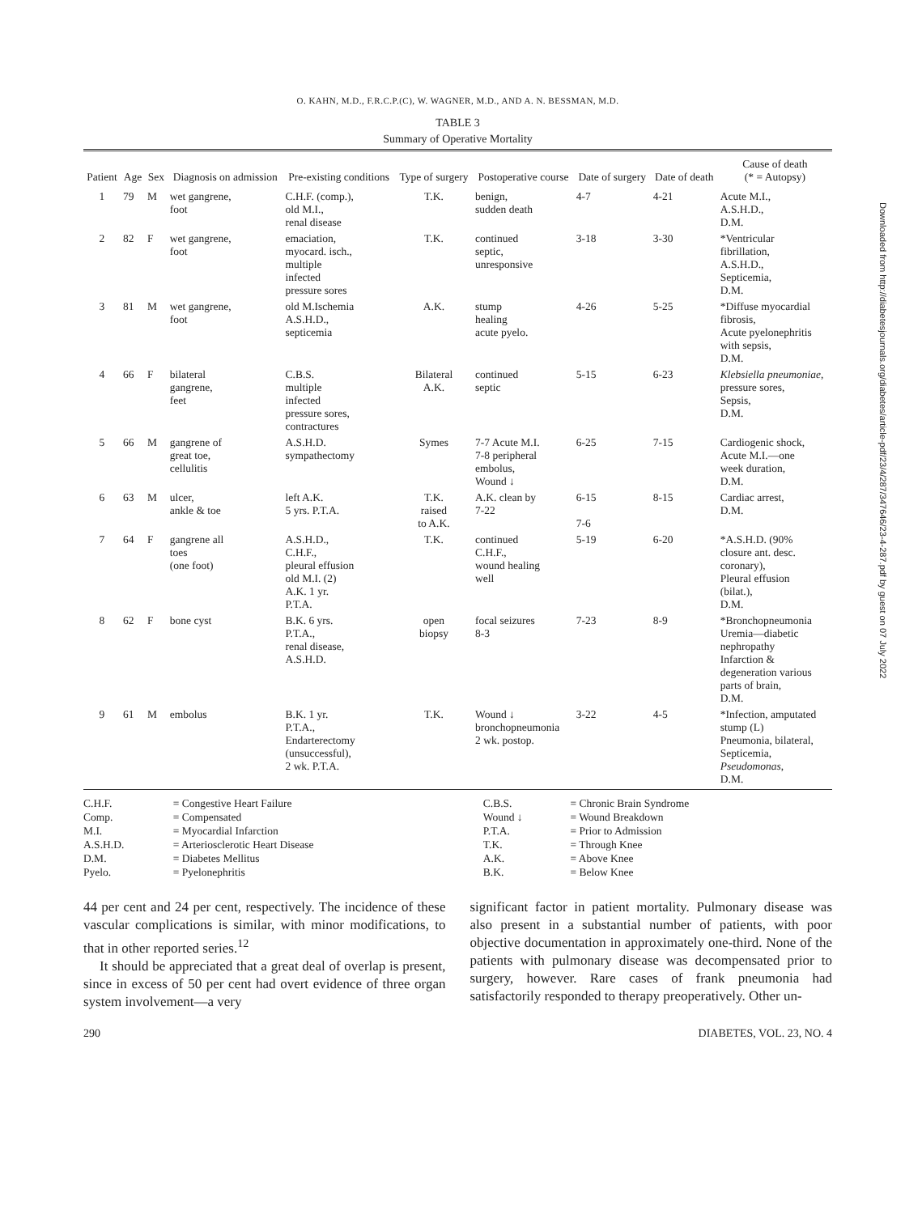O. KAHN, M.D., F.R.C.P.(C), W. WAGNER, M.D., AND A. N. BESSMAN, M.D.
TABLE 3
Summary of Operative Mortality
| Patient | Age | Sex | Diagnosis on admission | Pre-existing conditions | Type of surgery | Postoperative course | Date of surgery | Date of death | Cause of death (* = Autopsy) |
| --- | --- | --- | --- | --- | --- | --- | --- | --- | --- |
| 1 | 79 | M | wet gangrene, foot | C.H.F. (comp.), old M.I., renal disease | T.K. | benign, sudden death | 4-7 | 4-21 | Acute M.I., A.S.H.D., D.M. |
| 2 | 82 | F | wet gangrene, foot | emaciation, myocard. isch., multiple infected pressure sores | T.K. | continued septic, unresponsive | 3-18 | 3-30 | *Ventricular fibrillation, A.S.H.D., Septicemia, D.M. |
| 3 | 81 | M | wet gangrene, foot | old M.Ischemia A.S.H.D., septicemia | A.K. | stump healing acute pyelo. | 4-26 | 5-25 | *Diffuse myocardial fibrosis, Acute pyelonephritis with sepsis, D.M. |
| 4 | 66 | F | bilateral gangrene, feet | C.B.S. multiple infected pressure sores, contractures | Bilateral A.K. | continued septic | 5-15 | 6-23 | Klebsiella pneumoniae , pressure sores, Sepsis, D.M. |
| 5 | 66 | M | gangrene of great toe, cellulitis | A.S.H.D. sympathectomy | Symes | 7-7 Acute M.I. 7-8 peripheral embolus, Wound ↓ | 6-25 | 7-15 | Cardiogenic shock, Acute M.I.—one week duration, D.M. |
| 6 | 63 | M | ulcer, ankle & toe | left A.K. 5 yrs. P.T.A. | T.K. raised to A.K. | A.K. clean by 7-22 | 6-15 7-6 | 8-15 | Cardiac arrest, D.M. |
| 7 | 64 | F | gangrene all toes (one foot) | A.S.H.D., C.H.F., pleural effusion old M.I. (2) A.K. 1 yr. P.T.A. | T.K. | continued C.H.F., wound healing well | 5-19 | 6-20 | *A.S.H.D. (90% closure ant. desc. coronary), Pleural effusion (bilat.), D.M. |
| 8 | 62 | F | bone cyst | B.K. 6 yrs. P.T.A., renal disease, A.S.H.D. | open biopsy | focal seizures 8-3 | 7-23 | 8-9 | *Bronchopneumonia Uremia—diabetic nephropathy Infarction & degeneration various parts of brain, D.M. |
| 9 | 61 | M | embolus | B.K. 1 yr. P.T.A., Endarterectomy (unsuccessful), 2 wk. P.T.A. | T.K. | Wound ↓ bronchopneumonia 2 wk. postop. | 3-22 | 4-5 | *Infection, amputated stump (L) Pneumonia, bilateral, Septicemia, Pseudomonas , D.M. |
| C.H.F. | = Congestive Heart Failure | C.B.S. | = Chronic Brain Syndrome |
| Comp. | = Compensated | Wound ↓ | = Wound Breakdown |
| M.I. | = Myocardial Infarction | P.T.A. | = Prior to Admission |
| A.S.H.D. | = Arteriosclerotic Heart Disease | T.K. | = Through Knee |
| D.M. | = Diabetes Mellitus | A.K. | = Above Knee |
| Pyelo. | = Pyelonephritis | B.K. | = Below Knee |
44 per cent and 24 per cent, respectively. The incidence of these vascular complications is similar, with minor modifications, to that in other reported series.<sup>12</sup>
It should be appreciated that a great deal of overlap is present, since in excess of 50 per cent had overt evidence of three organ system involvement—a very
significant factor in patient mortality. Pulmonary disease was also present in a substantial number of patients, with poor objective documentation in approximately one-third. None of the patients with pulmonary disease was decompensated prior to surgery, however. Rare cases of frank pneumonia had satisfactorily responded to therapy preoperatively. Other un-
290 DIABETES, VOL. 23, NO. 4
Downloaded from http://diabetesjournals.org/diabetes/article-pdf/23/4/287/347646/23-4-287.pdf by guest on 07 July 2022